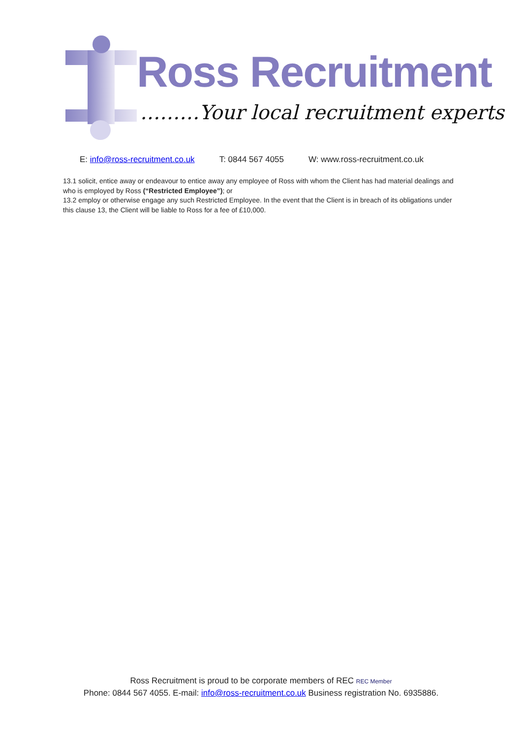Ross Recruitment
………Your local recruitment experts
E: info@ross-recruitment.co.uk T: 0844 567 4055 W: www.ross-recruitment.co.uk
13.1 solicit, entice away or endeavour to entice away any employee of Ross with whom the Client has had material dealings and who is employed by Ross (“Restricted Employee”); or
13.2 employ or otherwise engage any such Restricted Employee. In the event that the Client is in breach of its obligations under this clause 13, the Client will be liable to Ross for a fee of £10,000.
Ross Recruitment is proud to be corporate members of REC REC Member
Phone: 0844 567 4055. E-mail: info@ross-recruitment.co.uk Business registration No. 6935886.